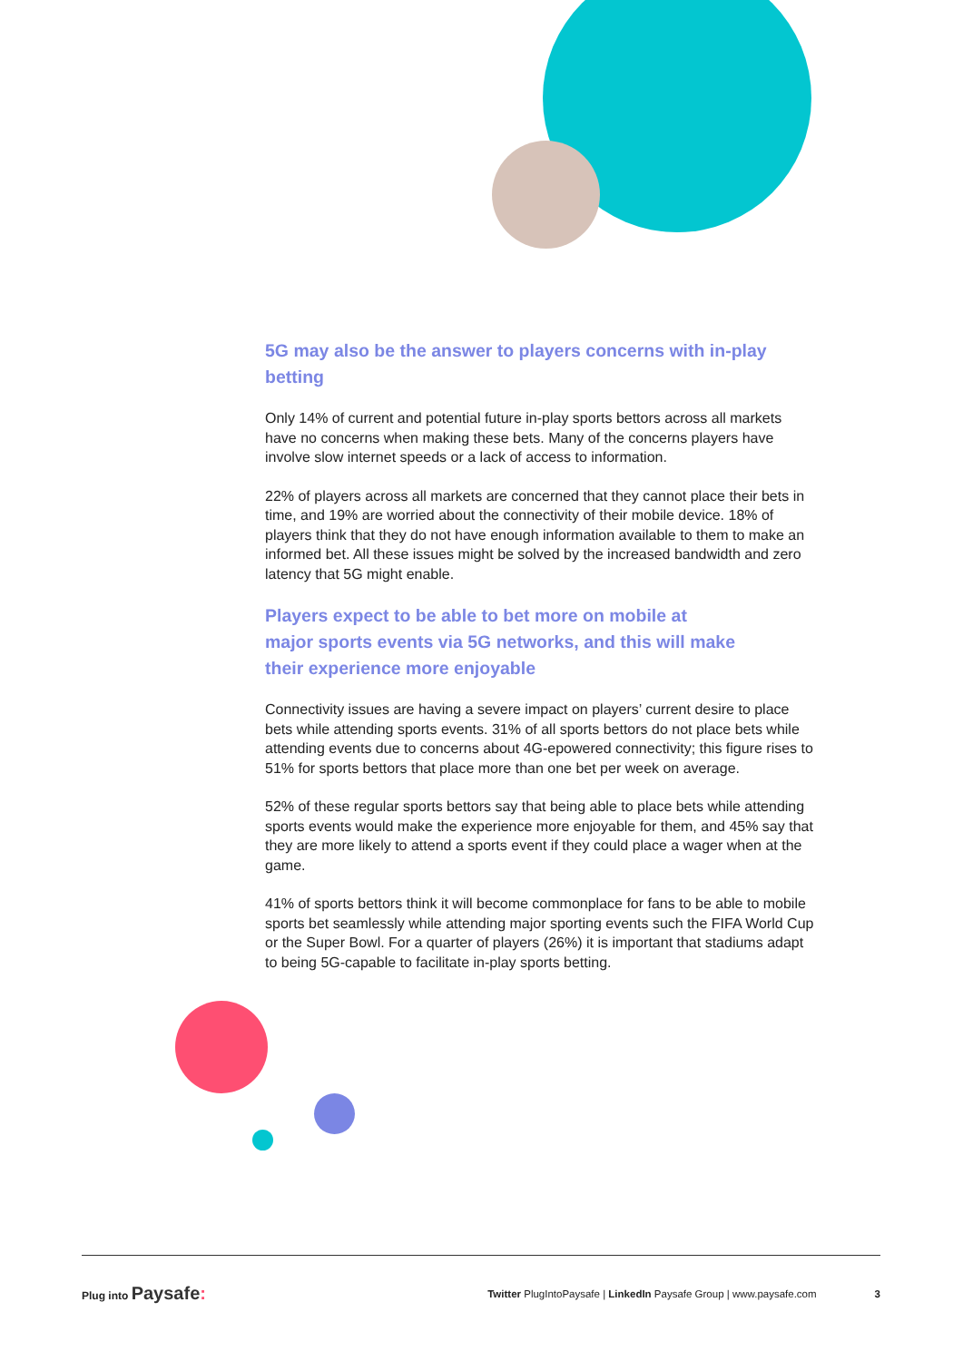5G may also be the answer to players concerns with in-play betting
Only 14% of current and potential future in-play sports bettors across all markets have no concerns when making these bets. Many of the concerns players have involve slow internet speeds or a lack of access to information.
22% of players across all markets are concerned that they cannot place their bets in time, and 19% are worried about the connectivity of their mobile device. 18% of players think that they do not have enough information available to them to make an informed bet. All these issues might be solved by the increased bandwidth and zero latency that 5G might enable.
Players expect to be able to bet more on mobile at major sports events via 5G networks, and this will make their experience more enjoyable
Connectivity issues are having a severe impact on players’ current desire to place bets while attending sports events. 31% of all sports bettors do not place bets while attending events due to concerns about 4G-epowered connectivity; this figure rises to 51% for sports bettors that place more than one bet per week on average.
52% of these regular sports bettors say that being able to place bets while attending sports events would make the experience more enjoyable for them, and 45% say that they are more likely to attend a sports event if they could place a wager when at the game.
41% of sports bettors think it will become commonplace for fans to be able to mobile sports bet seamlessly while attending major sporting events such the FIFA World Cup or the Super Bowl. For a quarter of players (26%) it is important that stadiums adapt to being 5G-capable to facilitate in-play sports betting.
Plug into Paysafe:
Twitter PlugIntoPaysafe | LinkedIn Paysafe Group | www.paysafe.com
3